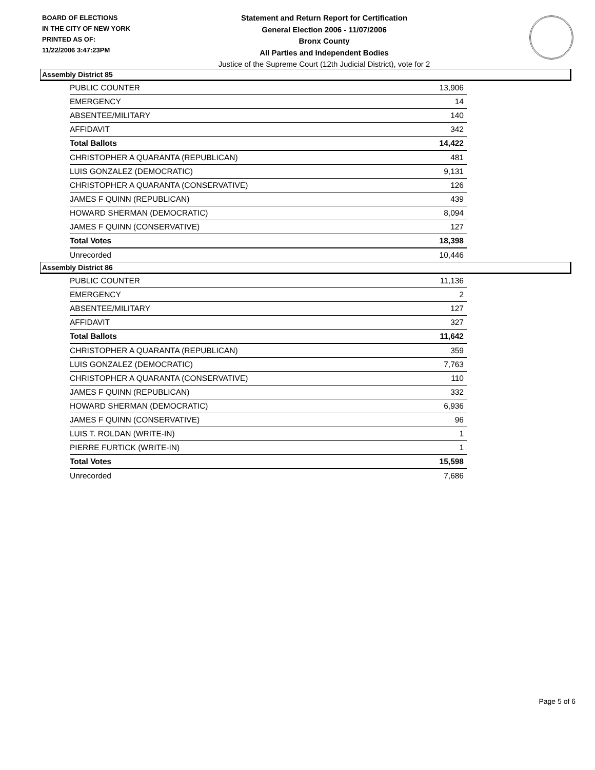BOARD OF ELECTIONS
IN THE CITY OF NEW YORK
PRINTED AS OF:
11/22/2006 3:47:23PM
Statement and Return Report for Certification
General Election 2006 - 11/07/2006
Bronx County
All Parties and Independent Bodies
Justice of the Supreme Court (12th Judicial District), vote for 2
Assembly District 85
| PUBLIC COUNTER | 13,906 |
| EMERGENCY | 14 |
| ABSENTEE/MILITARY | 140 |
| AFFIDAVIT | 342 |
| Total Ballots | 14,422 |
| CHRISTOPHER A QUARANTA (REPUBLICAN) | 481 |
| LUIS GONZALEZ (DEMOCRATIC) | 9,131 |
| CHRISTOPHER A QUARANTA (CONSERVATIVE) | 126 |
| JAMES F QUINN (REPUBLICAN) | 439 |
| HOWARD SHERMAN (DEMOCRATIC) | 8,094 |
| JAMES F QUINN (CONSERVATIVE) | 127 |
| Total Votes | 18,398 |
| Unrecorded | 10,446 |
Assembly District 86
| PUBLIC COUNTER | 11,136 |
| EMERGENCY | 2 |
| ABSENTEE/MILITARY | 127 |
| AFFIDAVIT | 327 |
| Total Ballots | 11,642 |
| CHRISTOPHER A QUARANTA (REPUBLICAN) | 359 |
| LUIS GONZALEZ (DEMOCRATIC) | 7,763 |
| CHRISTOPHER A QUARANTA (CONSERVATIVE) | 110 |
| JAMES F QUINN (REPUBLICAN) | 332 |
| HOWARD SHERMAN (DEMOCRATIC) | 6,936 |
| JAMES F QUINN (CONSERVATIVE) | 96 |
| LUIS T. ROLDAN (WRITE-IN) | 1 |
| PIERRE FURTICK (WRITE-IN) | 1 |
| Total Votes | 15,598 |
| Unrecorded | 7,686 |
Page 5 of 6